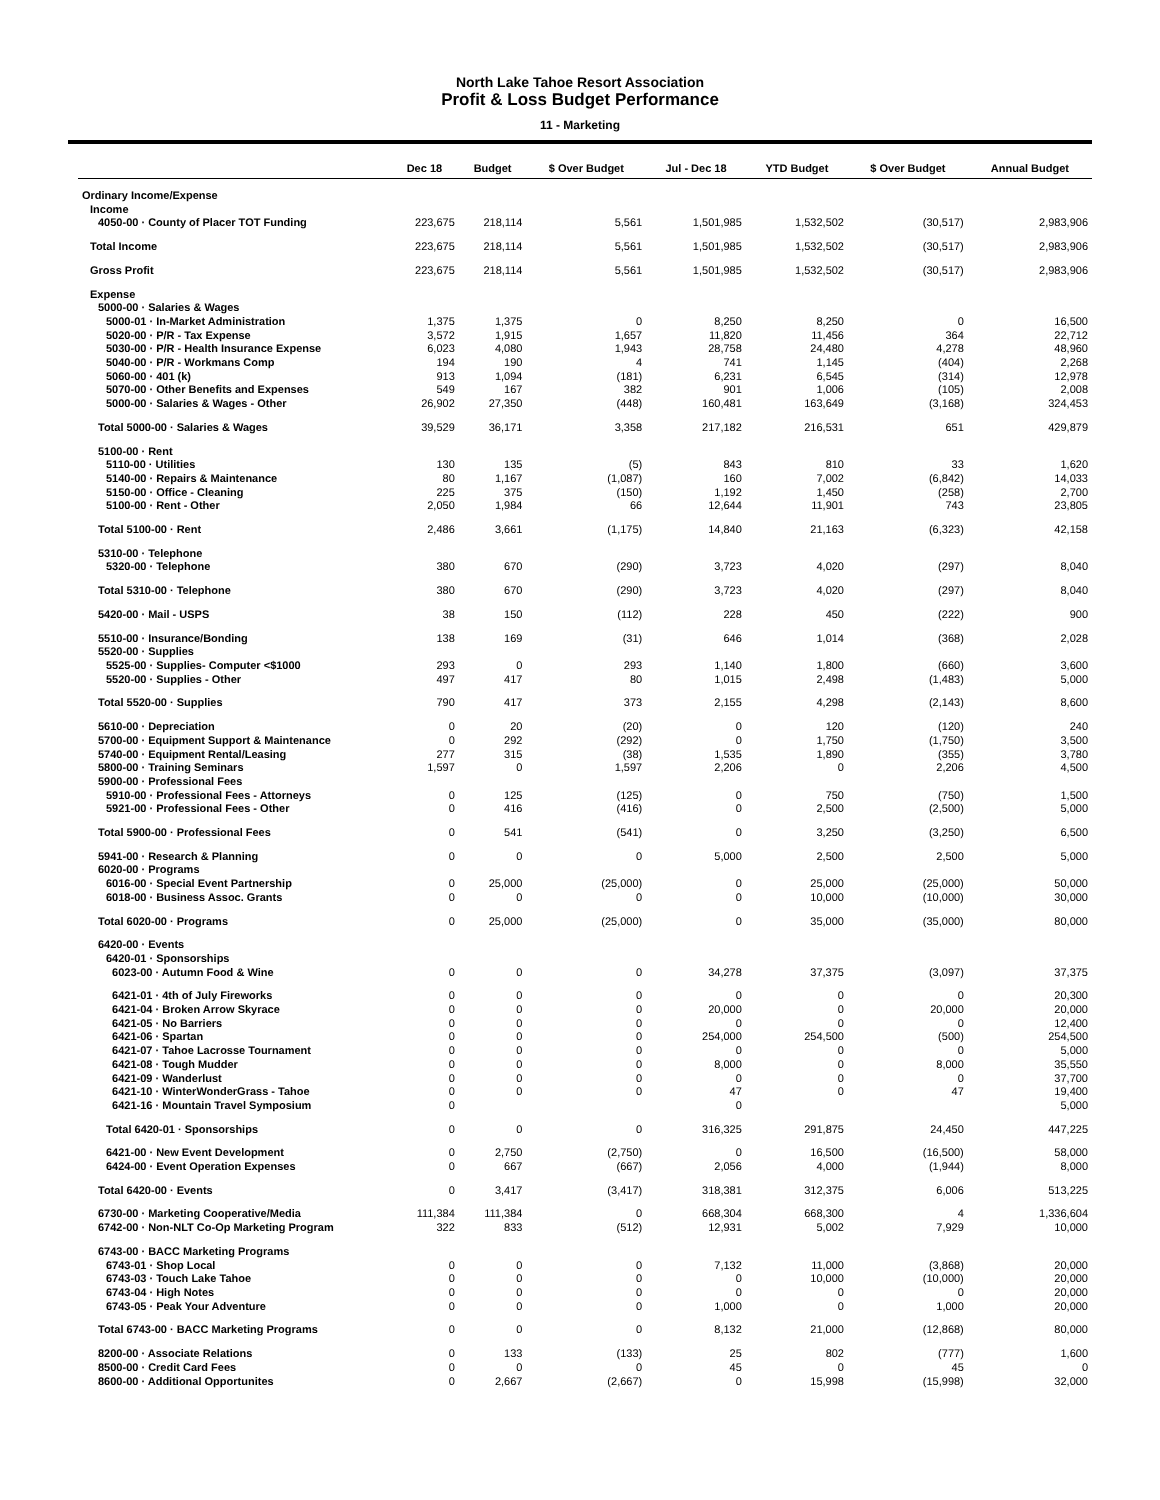North Lake Tahoe Resort Association
Profit & Loss Budget Performance
11 - Marketing
| | Dec 18 | Budget | $ Over Budget | Jul - Dec 18 | YTD Budget | $ Over Budget | Annual Budget |
| --- | --- | --- | --- | --- | --- | --- | --- |
| Ordinary Income/Expense | | | | | | | |
| Income | | | | | | | |
| 4050-00 · County of Placer TOT Funding | 223,675 | 218,114 | 5,561 | 1,501,985 | 1,532,502 | (30,517) | 2,983,906 |
| Total Income | 223,675 | 218,114 | 5,561 | 1,501,985 | 1,532,502 | (30,517) | 2,983,906 |
| Gross Profit | 223,675 | 218,114 | 5,561 | 1,501,985 | 1,532,502 | (30,517) | 2,983,906 |
| Expense | | | | | | | |
| 5000-00 · Salaries & Wages | | | | | | | |
| 5000-01 · In-Market Administration | 1,375 | 1,375 | 0 | 8,250 | 8,250 | 0 | 16,500 |
| 5020-00 · P/R - Tax Expense | 3,572 | 1,915 | 1,657 | 11,820 | 11,456 | 364 | 22,712 |
| 5030-00 · P/R - Health Insurance Expense | 6,023 | 4,080 | 1,943 | 28,758 | 24,480 | 4,278 | 48,960 |
| 5040-00 · P/R - Workmans Comp | 194 | 190 | 4 | 741 | 1,145 | (404) | 2,268 |
| 5060-00 · 401 (k) | 913 | 1,094 | (181) | 6,231 | 6,545 | (314) | 12,978 |
| 5070-00 · Other Benefits and Expenses | 549 | 167 | 382 | 901 | 1,006 | (105) | 2,008 |
| 5000-00 · Salaries & Wages - Other | 26,902 | 27,350 | (448) | 160,481 | 163,649 | (3,168) | 324,453 |
| Total 5000-00 · Salaries & Wages | 39,529 | 36,171 | 3,358 | 217,182 | 216,531 | 651 | 429,879 |
| 5100-00 · Rent | | | | | | | |
| 5110-00 · Utilities | 130 | 135 | (5) | 843 | 810 | 33 | 1,620 |
| 5140-00 · Repairs & Maintenance | 80 | 1,167 | (1,087) | 160 | 7,002 | (6,842) | 14,033 |
| 5150-00 · Office - Cleaning | 225 | 375 | (150) | 1,192 | 1,450 | (258) | 2,700 |
| 5100-00 · Rent - Other | 2,050 | 1,984 | 66 | 12,644 | 11,901 | 743 | 23,805 |
| Total 5100-00 · Rent | 2,486 | 3,661 | (1,175) | 14,840 | 21,163 | (6,323) | 42,158 |
| 5310-00 · Telephone | | | | | | | |
| 5320-00 · Telephone | 380 | 670 | (290) | 3,723 | 4,020 | (297) | 8,040 |
| Total 5310-00 · Telephone | 380 | 670 | (290) | 3,723 | 4,020 | (297) | 8,040 |
| 5420-00 · Mail - USPS | 38 | 150 | (112) | 228 | 450 | (222) | 900 |
| 5510-00 · Insurance/Bonding | 138 | 169 | (31) | 646 | 1,014 | (368) | 2,028 |
| 5520-00 · Supplies | | | | | | | |
| 5525-00 · Supplies- Computer <$1000 | 293 | 0 | 293 | 1,140 | 1,800 | (660) | 3,600 |
| 5520-00 · Supplies - Other | 497 | 417 | 80 | 1,015 | 2,498 | (1,483) | 5,000 |
| Total 5520-00 · Supplies | 790 | 417 | 373 | 2,155 | 4,298 | (2,143) | 8,600 |
| 5610-00 · Depreciation | 0 | 20 | (20) | 0 | 120 | (120) | 240 |
| 5700-00 · Equipment Support & Maintenance | 0 | 292 | (292) | 0 | 1,750 | (1,750) | 3,500 |
| 5740-00 · Equipment Rental/Leasing | 277 | 315 | (38) | 1,535 | 1,890 | (355) | 3,780 |
| 5800-00 · Training Seminars | 1,597 | 0 | 1,597 | 2,206 | 0 | 2,206 | 4,500 |
| 5900-00 · Professional Fees | | | | | | | |
| 5910-00 · Professional Fees - Attorneys | 0 | 125 | (125) | 0 | 750 | (750) | 1,500 |
| 5921-00 · Professional Fees - Other | 0 | 416 | (416) | 0 | 2,500 | (2,500) | 5,000 |
| Total 5900-00 · Professional Fees | 0 | 541 | (541) | 0 | 3,250 | (3,250) | 6,500 |
| 5941-00 · Research & Planning | 0 | 0 | 0 | 5,000 | 2,500 | 2,500 | 5,000 |
| 6020-00 · Programs | | | | | | | |
| 6016-00 · Special Event Partnership | 0 | 25,000 | (25,000) | 0 | 25,000 | (25,000) | 50,000 |
| 6018-00 · Business Assoc. Grants | 0 | 0 | 0 | 0 | 10,000 | (10,000) | 30,000 |
| Total 6020-00 · Programs | 0 | 25,000 | (25,000) | 0 | 35,000 | (35,000) | 80,000 |
| 6420-00 · Events | | | | | | | |
| 6420-01 · Sponsorships | | | | | | | |
| 6023-00 · Autumn Food & Wine | 0 | 0 | 0 | 34,278 | 37,375 | (3,097) | 37,375 |
| 6421-01 · 4th of July Fireworks | 0 | 0 | 0 | 0 | 0 | 0 | 20,300 |
| 6421-04 · Broken Arrow Skyrace | 0 | 0 | 0 | 20,000 | 0 | 20,000 | 20,000 |
| 6421-05 · No Barriers | 0 | 0 | 0 | 0 | 0 | 0 | 12,400 |
| 6421-06 · Spartan | 0 | 0 | 0 | 254,000 | 254,500 | (500) | 254,500 |
| 6421-07 · Tahoe Lacrosse Tournament | 0 | 0 | 0 | 0 | 0 | 0 | 5,000 |
| 6421-08 · Tough Mudder | 0 | 0 | 0 | 8,000 | 0 | 8,000 | 35,550 |
| 6421-09 · Wanderlust | 0 | 0 | 0 | 0 | 0 | 0 | 37,700 |
| 6421-10 · WinterWonderGrass - Tahoe | 0 | 0 | 0 | 47 | 0 | 47 | 19,400 |
| 6421-16 · Mountain Travel Symposium | 0 | | | 0 | | | 5,000 |
| Total 6420-01 · Sponsorships | 0 | 0 | 0 | 316,325 | 291,875 | 24,450 | 447,225 |
| 6421-00 · New Event Development | 0 | 2,750 | (2,750) | 0 | 16,500 | (16,500) | 58,000 |
| 6424-00 · Event Operation Expenses | 0 | 667 | (667) | 2,056 | 4,000 | (1,944) | 8,000 |
| Total 6420-00 · Events | 0 | 3,417 | (3,417) | 318,381 | 312,375 | 6,006 | 513,225 |
| 6730-00 · Marketing Cooperative/Media | 111,384 | 111,384 | 0 | 668,304 | 668,300 | 4 | 1,336,604 |
| 6742-00 · Non-NLT Co-Op Marketing Program | 322 | 833 | (512) | 12,931 | 5,002 | 7,929 | 10,000 |
| 6743-00 · BACC Marketing Programs | | | | | | | |
| 6743-01 · Shop Local | 0 | 0 | 0 | 7,132 | 11,000 | (3,868) | 20,000 |
| 6743-03 · Touch Lake Tahoe | 0 | 0 | 0 | 0 | 10,000 | (10,000) | 20,000 |
| 6743-04 · High Notes | 0 | 0 | 0 | 0 | 0 | 0 | 20,000 |
| 6743-05 · Peak Your Adventure | 0 | 0 | 0 | 1,000 | 0 | 1,000 | 20,000 |
| Total 6743-00 · BACC Marketing Programs | 0 | 0 | 0 | 8,132 | 21,000 | (12,868) | 80,000 |
| 8200-00 · Associate Relations | 0 | 133 | (133) | 25 | 802 | (777) | 1,600 |
| 8500-00 · Credit Card Fees | 0 | 0 | 0 | 45 | 0 | 45 | 0 |
| 8600-00 · Additional Opportunites | 0 | 2,667 | (2,667) | 0 | 15,998 | (15,998) | 32,000 |